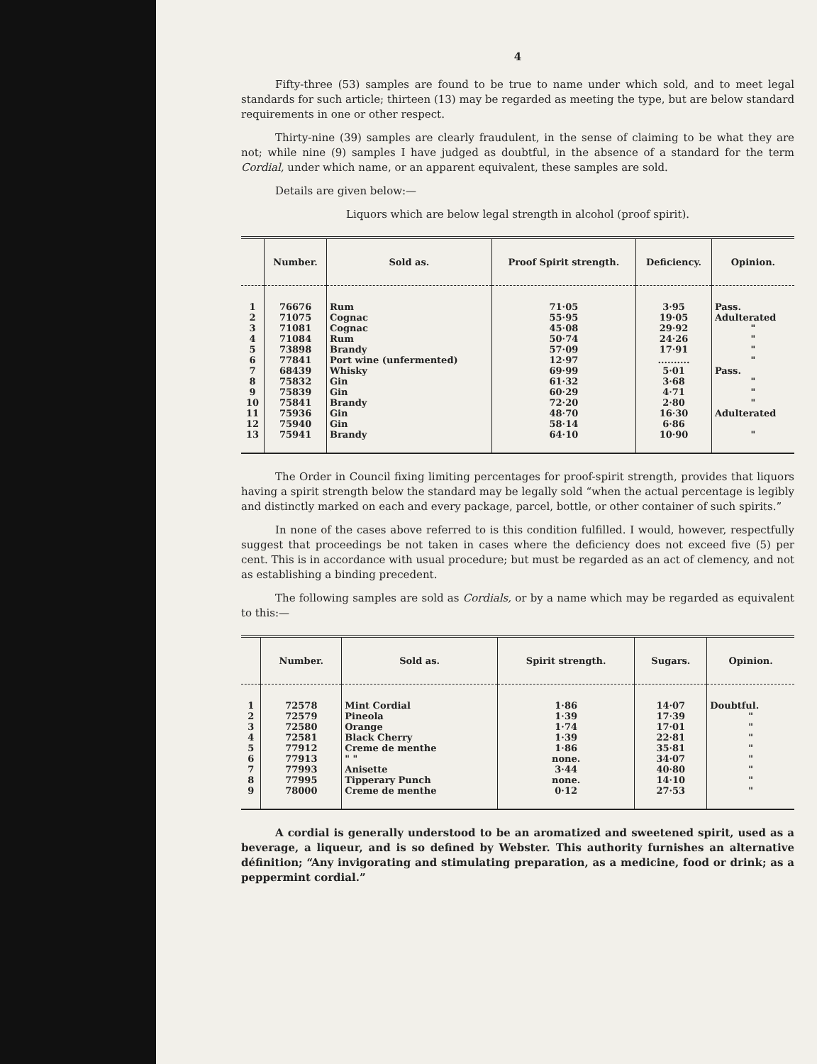4
Fifty-three (53) samples are found to be true to name under which sold, and to meet legal standards for such article; thirteen (13) may be regarded as meeting the type, but are below standard requirements in one or other respect.
Thirty-nine (39) samples are clearly fraudulent, in the sense of claiming to be what they are not; while nine (9) samples I have judged as doubtful, in the absence of a standard for the term Cordial, under which name, or an apparent equivalent, these samples are sold.
Details are given below:—
Liquors which are below legal strength in alcohol (proof spirit).
| | Number. | Sold as. | Proof Spirit strength. | Deficiency. | Opinion. |
| --- | --- | --- | --- | --- | --- |
| 1 | 76676 | Rum | 71·05 | 3·95 | Pass. |
| 2 | 71075 | Cognac | 55·95 | 19·05 | Adulterated |
| 3 | 71081 | Cognac | 45·08 | 29·92 | " |
| 4 | 71084 | Rum | 50·74 | 24·26 | " |
| 5 | 73898 | Brandy | 57·09 | 17·91 | " |
| 6 | 77841 | Port wine (unfermented) | 12·97 | .......... | " |
| 7 | 68439 | Whisky | 69·99 | 5·01 | Pass. |
| 8 | 75832 | Gin | 61·32 | 3·68 | " |
| 9 | 75839 | Gin | 60·29 | 4·71 | " |
| 10 | 75841 | Brandy | 72·20 | 2·80 | " |
| 11 | 75936 | Gin | 48·70 | 16·30 | Adulterated |
| 12 | 75940 | Gin | 58·14 | 6·86 | |
| 13 | 75941 | Brandy | 64·10 | 10·90 | " |
The Order in Council fixing limiting percentages for proof-spirit strength, provides that liquors having a spirit strength below the standard may be legally sold “when the actual percentage is legibly and distinctly marked on each and every package, parcel, bottle, or other container of such spirits.”
In none of the cases above referred to is this condition fulfilled. I would, however, respectfully suggest that proceedings be not taken in cases where the deficiency does not exceed five (5) per cent. This is in accordance with usual procedure; but must be regarded as an act of clemency, and not as establishing a binding precedent.
The following samples are sold as Cordials, or by a name which may be regarded as equivalent to this:—
| | Number. | Sold as. | Spirit strength. | Sugars. | Opinion. |
| --- | --- | --- | --- | --- | --- |
| 1 | 72578 | Mint Cordial | 1·86 | 14·07 | Doubtful. |
| 2 | 72579 | Pineola | 1·39 | 17·39 | " |
| 3 | 72580 | Orange | 1·74 | 17·01 | " |
| 4 | 72581 | Black Cherry | 1·39 | 22·81 | " |
| 5 | 77912 | Creme de menthe | 1·86 | 35·81 | " |
| 6 | 77913 | " " | none. | 34·07 | " |
| 7 | 77993 | Anisette | 3·44 | 40·80 | " |
| 8 | 77995 | Tipperary Punch | none. | 14·10 | " |
| 9 | 78000 | Creme de menthe | 0·12 | 27·53 | " |
A cordial is generally understood to be an aromatized and sweetened spirit, used as a beverage, a liqueur, and is so defined by Webster. This authority furnishes an alternative définition; “Any invigorating and stimulating preparation, as a medicine, food or drink; as a peppermint cordial.”